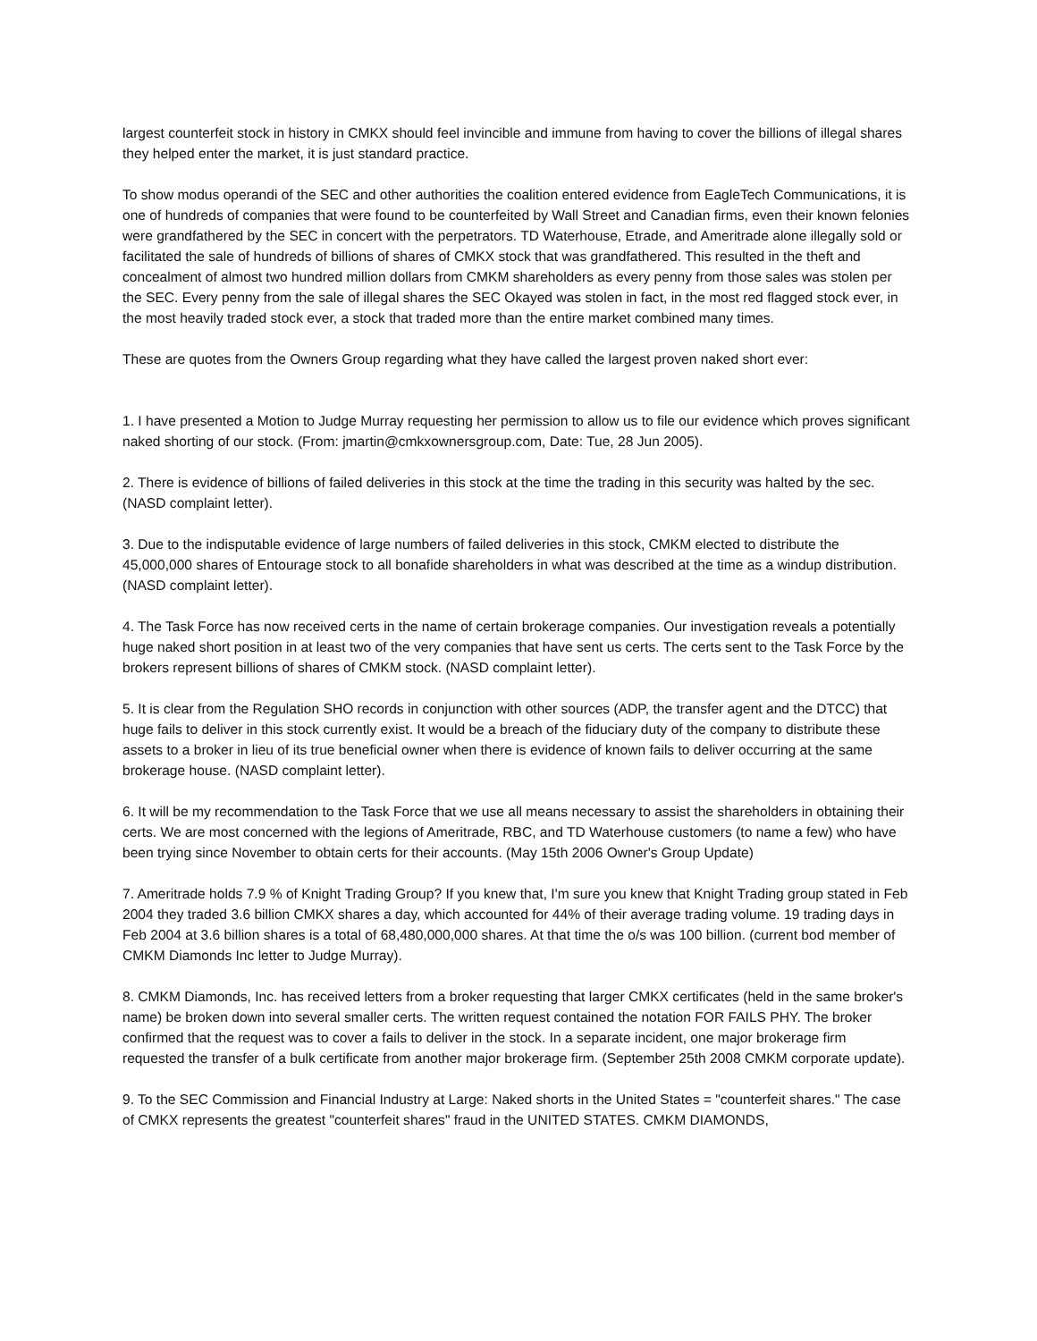largest counterfeit stock in history in CMKX should feel invincible and immune from having to cover the billions of illegal shares they helped enter the market, it is just standard practice.
To show modus operandi of the SEC and other authorities the coalition entered evidence from EagleTech Communications, it is one of hundreds of companies that were found to be counterfeited by Wall Street and Canadian firms, even their known felonies were grandfathered by the SEC in concert with the perpetrators. TD Waterhouse, Etrade, and Ameritrade alone illegally sold or facilitated the sale of hundreds of billions of shares of CMKX stock that was grandfathered. This resulted in the theft and concealment of almost two hundred million dollars from CMKM shareholders as every penny from those sales was stolen per the SEC. Every penny from the sale of illegal shares the SEC Okayed was stolen in fact, in the most red flagged stock ever, in the most heavily traded stock ever, a stock that traded more than the entire market combined many times.
These are quotes from the Owners Group regarding what they have called the largest proven naked short ever:
1. I have presented a Motion to Judge Murray requesting her permission to allow us to file our evidence which proves significant naked shorting of our stock. (From: jmartin@cmkxownersgroup.com, Date: Tue, 28 Jun 2005).
2. There is evidence of billions of failed deliveries in this stock at the time the trading in this security was halted by the sec. (NASD complaint letter).
3. Due to the indisputable evidence of large numbers of failed deliveries in this stock, CMKM elected to distribute the 45,000,000 shares of Entourage stock to all bonafide shareholders in what was described at the time as a windup distribution. (NASD complaint letter).
4. The Task Force has now received certs in the name of certain brokerage companies. Our investigation reveals a potentially huge naked short position in at least two of the very companies that have sent us certs. The certs sent to the Task Force by the brokers represent billions of shares of CMKM stock. (NASD complaint letter).
5. It is clear from the Regulation SHO records in conjunction with other sources (ADP, the transfer agent and the DTCC) that huge fails to deliver in this stock currently exist. It would be a breach of the fiduciary duty of the company to distribute these assets to a broker in lieu of its true beneficial owner when there is evidence of known fails to deliver occurring at the same brokerage house. (NASD complaint letter).
6. It will be my recommendation to the Task Force that we use all means necessary to assist the shareholders in obtaining their certs. We are most concerned with the legions of Ameritrade, RBC, and TD Waterhouse customers (to name a few) who have been trying since November to obtain certs for their accounts. (May 15th 2006 Owner's Group Update)
7. Ameritrade holds 7.9 % of Knight Trading Group? If you knew that, I'm sure you knew that Knight Trading group stated in Feb 2004 they traded 3.6 billion CMKX shares a day, which accounted for 44% of their average trading volume. 19 trading days in Feb 2004 at 3.6 billion shares is a total of 68,480,000,000 shares. At that time the o/s was 100 billion. (current bod member of CMKM Diamonds Inc letter to Judge Murray).
8. CMKM Diamonds, Inc. has received letters from a broker requesting that larger CMKX certificates (held in the same broker's name) be broken down into several smaller certs. The written request contained the notation FOR FAILS PHY. The broker confirmed that the request was to cover a fails to deliver in the stock. In a separate incident, one major brokerage firm requested the transfer of a bulk certificate from another major brokerage firm. (September 25th 2008 CMKM corporate update).
9. To the SEC Commission and Financial Industry at Large: Naked shorts in the United States = "counterfeit shares." The case of CMKX represents the greatest "counterfeit shares" fraud in the UNITED STATES. CMKM DIAMONDS,